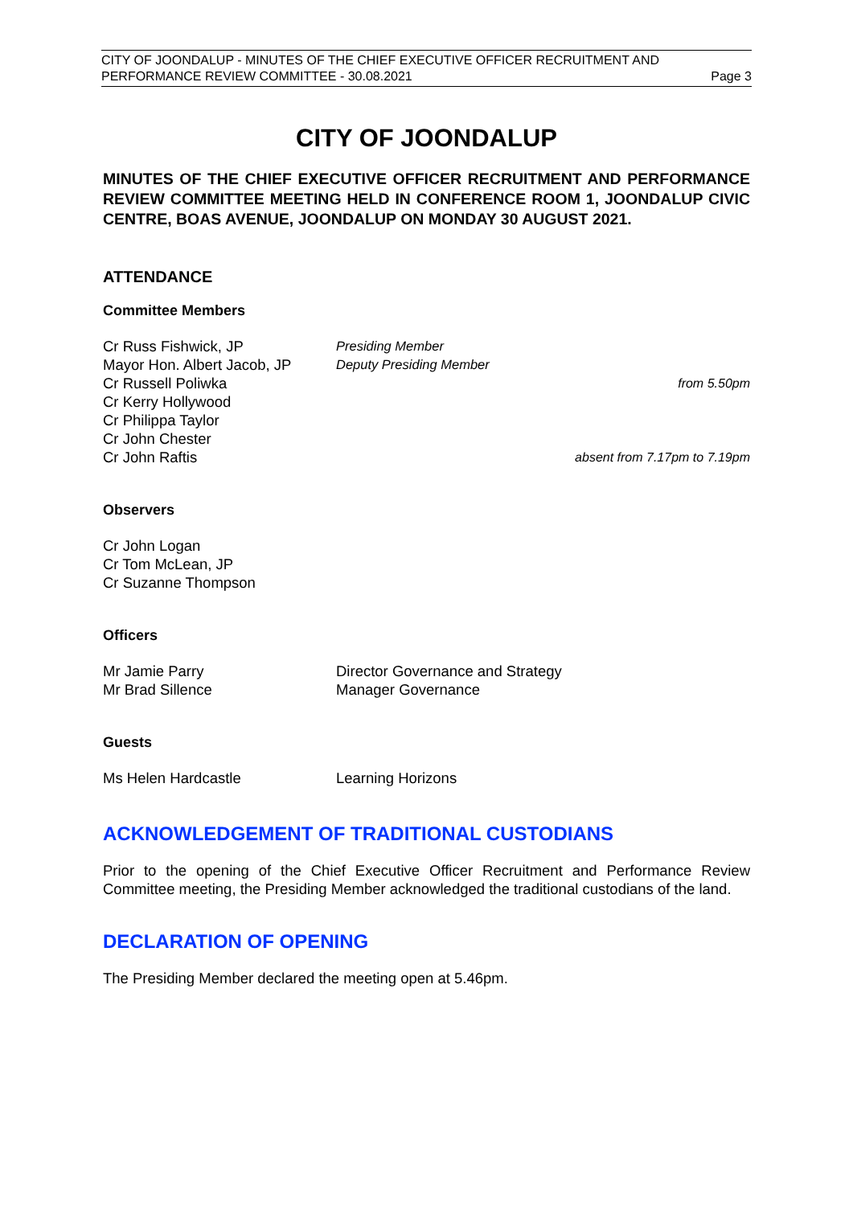CITY OF JOONDALUP - MINUTES OF THE CHIEF EXECUTIVE OFFICER RECRUITMENT AND
PERFORMANCE REVIEW COMMITTEE - 30.08.2021 Page 3
CITY OF JOONDALUP
MINUTES OF THE CHIEF EXECUTIVE OFFICER RECRUITMENT AND PERFORMANCE REVIEW COMMITTEE MEETING HELD IN CONFERENCE ROOM 1, JOONDALUP CIVIC CENTRE, BOAS AVENUE, JOONDALUP ON MONDAY 30 AUGUST 2021.
ATTENDANCE
Committee Members
Cr Russ Fishwick, JP Presiding Member
Mayor Hon. Albert Jacob, JP Deputy Presiding Member
Cr Russell Poliwka from 5.50pm
Cr Kerry Hollywood
Cr Philippa Taylor
Cr John Chester
Cr John Raftis absent from 7.17pm to 7.19pm
Observers
Cr John Logan
Cr Tom McLean, JP
Cr Suzanne Thompson
Officers
Mr Jamie Parry Director Governance and Strategy
Mr Brad Sillence Manager Governance
Guests
Ms Helen Hardcastle Learning Horizons
ACKNOWLEDGEMENT OF TRADITIONAL CUSTODIANS
Prior to the opening of the Chief Executive Officer Recruitment and Performance Review Committee meeting, the Presiding Member acknowledged the traditional custodians of the land.
DECLARATION OF OPENING
The Presiding Member declared the meeting open at 5.46pm.